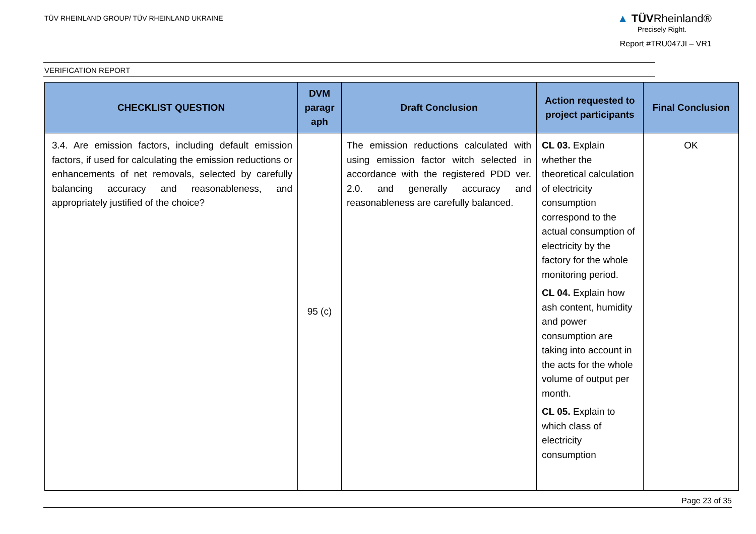TÜV RHEINLAND GROUP/ TÜV RHEINLAND UKRAINE
▲ TÜVRheinland®
Precisely Right.
Report #TRU047JI – VR1
VERIFICATION REPORT
| CHECKLIST QUESTION | DVM paragr aph | Draft Conclusion | Action requested to project participants | Final Conclusion |
| --- | --- | --- | --- | --- |
| 3.4. Are emission factors, including default emission factors, if used for calculating the emission reductions or enhancements of net removals, selected by carefully balancing accuracy and reasonableness, and appropriately justified of the choice? | 95 (c) | The emission reductions calculated with using emission factor witch selected in accordance with the registered PDD ver. 2.0. and generally accuracy and reasonableness are carefully balanced. | CL 03. Explain whether the theoretical calculation of electricity consumption correspond to the actual consumption of electricity by the factory for the whole monitoring period. CL 04. Explain how ash content, humidity and power consumption are taking into account in the acts for the whole volume of output per month. CL 05. Explain to which class of electricity consumption | OK |
Page 23 of 35